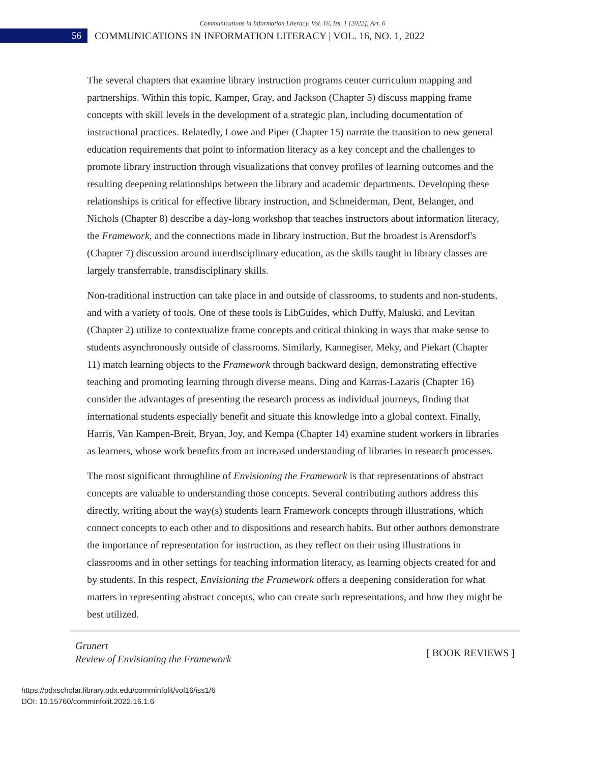Communications in Information Literacy, Vol. 16, Iss. 1 [2022], Art. 6
56
COMMUNICATIONS IN INFORMATION LITERACY | VOL. 16, NO. 1, 2022
The several chapters that examine library instruction programs center curriculum mapping and partnerships. Within this topic, Kamper, Gray, and Jackson (Chapter 5) discuss mapping frame concepts with skill levels in the development of a strategic plan, including documentation of instructional practices. Relatedly, Lowe and Piper (Chapter 15) narrate the transition to new general education requirements that point to information literacy as a key concept and the challenges to promote library instruction through visualizations that convey profiles of learning outcomes and the resulting deepening relationships between the library and academic departments. Developing these relationships is critical for effective library instruction, and Schneiderman, Dent, Belanger, and Nichols (Chapter 8) describe a day-long workshop that teaches instructors about information literacy, the Framework, and the connections made in library instruction. But the broadest is Arensdorf's (Chapter 7) discussion around interdisciplinary education, as the skills taught in library classes are largely transferrable, transdisciplinary skills.
Non-traditional instruction can take place in and outside of classrooms, to students and non-students, and with a variety of tools. One of these tools is LibGuides, which Duffy, Maluski, and Levitan (Chapter 2) utilize to contextualize frame concepts and critical thinking in ways that make sense to students asynchronously outside of classrooms. Similarly, Kannegiser, Meky, and Piekart (Chapter 11) match learning objects to the Framework through backward design, demonstrating effective teaching and promoting learning through diverse means. Ding and Karras-Lazaris (Chapter 16) consider the advantages of presenting the research process as individual journeys, finding that international students especially benefit and situate this knowledge into a global context. Finally, Harris, Van Kampen-Breit, Bryan, Joy, and Kempa (Chapter 14) examine student workers in libraries as learners, whose work benefits from an increased understanding of libraries in research processes.
The most significant throughline of Envisioning the Framework is that representations of abstract concepts are valuable to understanding those concepts. Several contributing authors address this directly, writing about the way(s) students learn Framework concepts through illustrations, which connect concepts to each other and to dispositions and research habits. But other authors demonstrate the importance of representation for instruction, as they reflect on their using illustrations in classrooms and in other settings for teaching information literacy, as learning objects created for and by students. In this respect, Envisioning the Framework offers a deepening consideration for what matters in representing abstract concepts, who can create such representations, and how they might be best utilized.
Grunert
Review of Envisioning the Framework
[ BOOK REVIEWS ]
https://pdxscholar.library.pdx.edu/comminfolit/vol16/iss1/6
DOI: 10.15760/comminfolit.2022.16.1.6